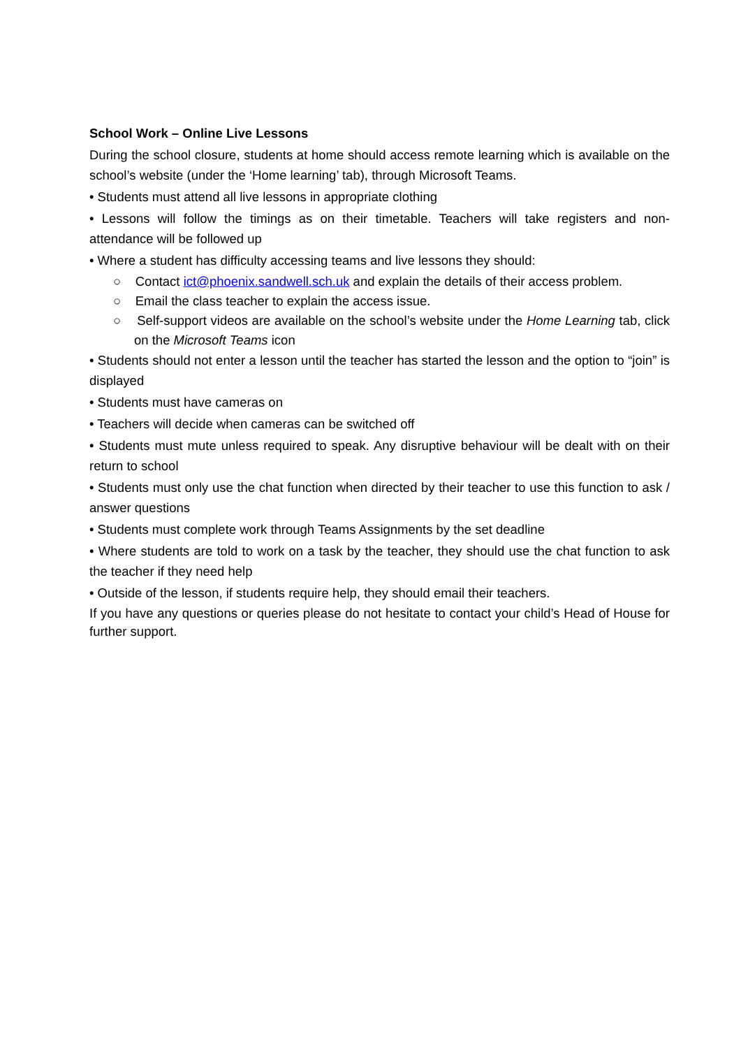School Work – Online Live Lessons
During the school closure, students at home should access remote learning which is available on the school’s website (under the ‘Home learning’ tab), through Microsoft Teams.
• Students must attend all live lessons in appropriate clothing
• Lessons will follow the timings as on their timetable. Teachers will take registers and non-attendance will be followed up
• Where a student has difficulty accessing teams and live lessons they should:
○ Contact ict@phoenix.sandwell.sch.uk and explain the details of their access problem.
○ Email the class teacher to explain the access issue.
○ Self-support videos are available on the school’s website under the Home Learning tab, click on the Microsoft Teams icon
• Students should not enter a lesson until the teacher has started the lesson and the option to “join” is displayed
• Students must have cameras on
• Teachers will decide when cameras can be switched off
• Students must mute unless required to speak. Any disruptive behaviour will be dealt with on their return to school
• Students must only use the chat function when directed by their teacher to use this function to ask / answer questions
• Students must complete work through Teams Assignments by the set deadline
• Where students are told to work on a task by the teacher, they should use the chat function to ask the teacher if they need help
• Outside of the lesson, if students require help, they should email their teachers.
If you have any questions or queries please do not hesitate to contact your child’s Head of House for further support.